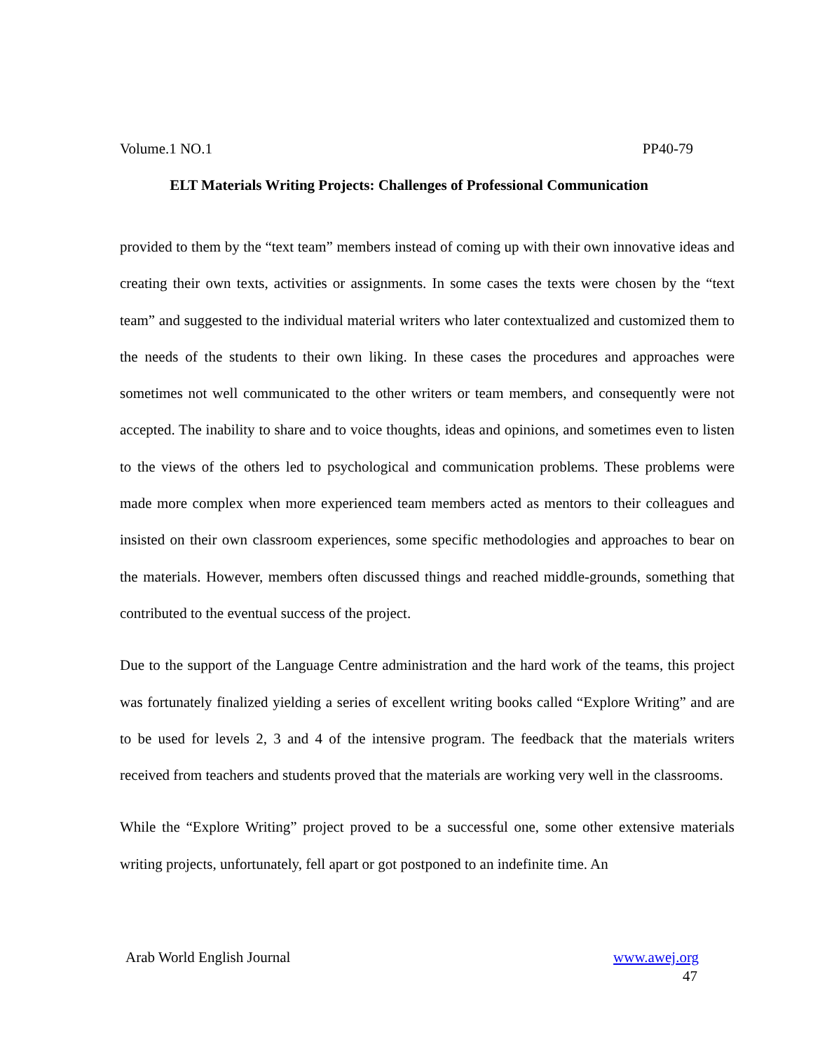Volume.1 NO.1 PP40-79
ELT Materials Writing Projects: Challenges of Professional Communication
provided to them by the “text team” members instead of coming up with their own innovative ideas and creating their own texts, activities or assignments. In some cases the texts were chosen by the “text team” and suggested to the individual material writers who later contextualized and customized them to the needs of the students to their own liking. In these cases the procedures and approaches were sometimes not well communicated to the other writers or team members, and consequently were not accepted. The inability to share and to voice thoughts, ideas and opinions, and sometimes even to listen to the views of the others led to psychological and communication problems. These problems were made more complex when more experienced team members acted as mentors to their colleagues and insisted on their own classroom experiences, some specific methodologies and approaches to bear on the materials. However, members often discussed things and reached middle-grounds, something that contributed to the eventual success of the project.
Due to the support of the Language Centre administration and the hard work of the teams, this project was fortunately finalized yielding a series of excellent writing books called “Explore Writing” and are to be used for levels 2, 3 and 4 of the intensive program. The feedback that the materials writers received from teachers and students proved that the materials are working very well in the classrooms.
While the “Explore Writing” project proved to be a successful one, some other extensive materials writing projects, unfortunately, fell apart or got postponed to an indefinite time. An
Arab World English Journal www.awej.org
47